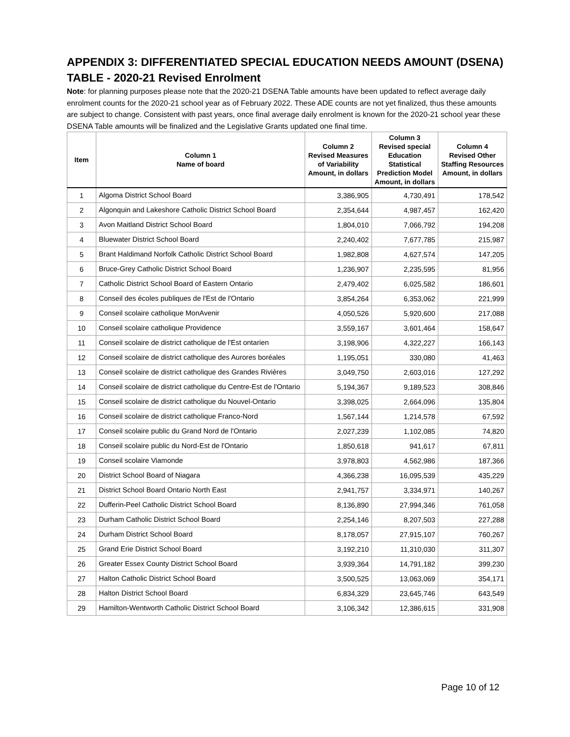APPENDIX 3: DIFFERENTIATED SPECIAL EDUCATION NEEDS AMOUNT (DSENA) TABLE - 2020-21 Revised Enrolment
Note: for planning purposes please note that the 2020-21 DSENA Table amounts have been updated to reflect average daily enrolment counts for the 2020-21 school year as of February 2022. These ADE counts are not yet finalized, thus these amounts are subject to change. Consistent with past years, once final average daily enrolment is known for the 2020-21 school year these DSENA Table amounts will be finalized and the Legislative Grants updated one final time.
| Item | Column 1 Name of board | Column 2 Revised Measures of Variability Amount, in dollars | Column 3 Revised special Education Statistical Prediction Model Amount, in dollars | Column 4 Revised Other Staffing Resources Amount, in dollars |
| --- | --- | --- | --- | --- |
| 1 | Algoma District School Board | 3,386,905 | 4,730,491 | 178,542 |
| 2 | Algonquin and Lakeshore Catholic District School Board | 2,354,644 | 4,987,457 | 162,420 |
| 3 | Avon Maitland District School Board | 1,804,010 | 7,066,792 | 194,208 |
| 4 | Bluewater District School Board | 2,240,402 | 7,677,785 | 215,987 |
| 5 | Brant Haldimand Norfolk Catholic District School Board | 1,982,808 | 4,627,574 | 147,205 |
| 6 | Bruce-Grey Catholic District School Board | 1,236,907 | 2,235,595 | 81,956 |
| 7 | Catholic District School Board of Eastern Ontario | 2,479,402 | 6,025,582 | 186,601 |
| 8 | Conseil des écoles publiques de l'Est de l'Ontario | 3,854,264 | 6,353,062 | 221,999 |
| 9 | Conseil scolaire catholique MonAvenir | 4,050,526 | 5,920,600 | 217,088 |
| 10 | Conseil scolaire catholique Providence | 3,559,167 | 3,601,464 | 158,647 |
| 11 | Conseil scolaire de district catholique de l'Est ontarien | 3,198,906 | 4,322,227 | 166,143 |
| 12 | Conseil scolaire de district catholique des Aurores boréales | 1,195,051 | 330,080 | 41,463 |
| 13 | Conseil scolaire de district catholique des Grandes Rivières | 3,049,750 | 2,603,016 | 127,292 |
| 14 | Conseil scolaire de district catholique du Centre-Est de l'Ontario | 5,194,367 | 9,189,523 | 308,846 |
| 15 | Conseil scolaire de district catholique du Nouvel-Ontario | 3,398,025 | 2,664,096 | 135,804 |
| 16 | Conseil scolaire de district catholique Franco-Nord | 1,567,144 | 1,214,578 | 67,592 |
| 17 | Conseil scolaire public du Grand Nord de l'Ontario | 2,027,239 | 1,102,085 | 74,820 |
| 18 | Conseil scolaire public du Nord-Est de l'Ontario | 1,850,618 | 941,617 | 67,811 |
| 19 | Conseil scolaire Viamonde | 3,978,803 | 4,562,986 | 187,366 |
| 20 | District School Board of Niagara | 4,366,238 | 16,095,539 | 435,229 |
| 21 | District School Board Ontario North East | 2,941,757 | 3,334,971 | 140,267 |
| 22 | Dufferin-Peel Catholic District School Board | 8,136,890 | 27,994,346 | 761,058 |
| 23 | Durham Catholic District School Board | 2,254,146 | 8,207,503 | 227,288 |
| 24 | Durham District School Board | 8,178,057 | 27,915,107 | 760,267 |
| 25 | Grand Erie District School Board | 3,192,210 | 11,310,030 | 311,307 |
| 26 | Greater Essex County District School Board | 3,939,364 | 14,791,182 | 399,230 |
| 27 | Halton Catholic District School Board | 3,500,525 | 13,063,069 | 354,171 |
| 28 | Halton District School Board | 6,834,329 | 23,645,746 | 643,549 |
| 29 | Hamilton-Wentworth Catholic District School Board | 3,106,342 | 12,386,615 | 331,908 |
Page 10 of 12